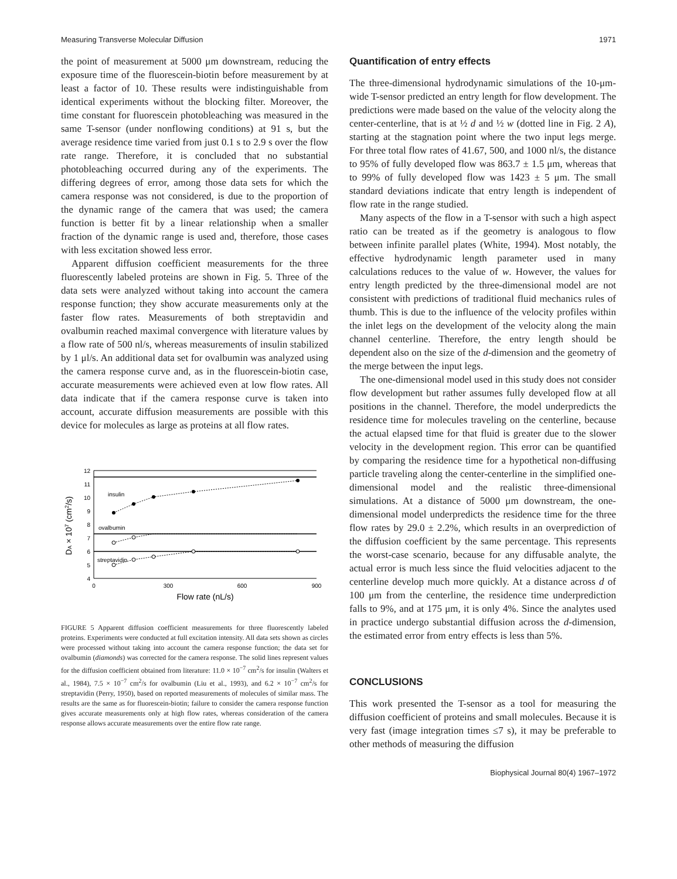Measuring Transverse Molecular Diffusion 1971
the point of measurement at 5000 μm downstream, reducing the exposure time of the fluorescein-biotin before measurement by at least a factor of 10. These results were indistinguishable from identical experiments without the blocking filter. Moreover, the time constant for fluorescein photobleaching was measured in the same T-sensor (under nonflowing conditions) at 91 s, but the average residence time varied from just 0.1 s to 2.9 s over the flow rate range. Therefore, it is concluded that no substantial photobleaching occurred during any of the experiments. The differing degrees of error, among those data sets for which the camera response was not considered, is due to the proportion of the dynamic range of the camera that was used; the camera function is better fit by a linear relationship when a smaller fraction of the dynamic range is used and, therefore, those cases with less excitation showed less error.
Apparent diffusion coefficient measurements for the three fluorescently labeled proteins are shown in Fig. 5. Three of the data sets were analyzed without taking into account the camera response function; they show accurate measurements only at the faster flow rates. Measurements of both streptavidin and ovalbumin reached maximal convergence with literature values by a flow rate of 500 nl/s, whereas measurements of insulin stabilized by 1 μl/s. An additional data set for ovalbumin was analyzed using the camera response curve and, as in the fluorescein-biotin case, accurate measurements were achieved even at low flow rates. All data indicate that if the camera response curve is taken into account, accurate diffusion measurements are possible with this device for molecules as large as proteins at all flow rates.
12
11
10
9
8
7
6
5
4
insulin
ovalbumin
streptavidin
0
300
600
900
Flow rate (nL/s)
DA × 107 (cm2/s)
FIGURE 5 Apparent diffusion coefficient measurements for three fluorescently labeled proteins. Experiments were conducted at full excitation intensity. All data sets shown as circles were processed without taking into account the camera response function; the data set for ovalbumin (diamonds) was corrected for the camera response. The solid lines represent values for the diffusion coefficient obtained from literature: 11.0 × 10<sup>−7</sup> cm<sup>2</sup>/s for insulin (Walters et al., 1984), 7.5 × 10<sup>−7</sup> cm<sup>2</sup>/s for ovalbumin (Liu et al., 1993), and 6.2 × 10<sup>−7</sup> cm<sup>2</sup>/s for streptavidin (Perry, 1950), based on reported measurements of molecules of similar mass. The results are the same as for fluorescein-biotin; failure to consider the camera response function gives accurate measurements only at high flow rates, whereas consideration of the camera response allows accurate measurements over the entire flow rate range.
Quantification of entry effects
The three-dimensional hydrodynamic simulations of the 10-μm-wide T-sensor predicted an entry length for flow development. The predictions were made based on the value of the velocity along the center-centerline, that is at ½ d and ½ w (dotted line in Fig. 2 A), starting at the stagnation point where the two input legs merge. For three total flow rates of 41.67, 500, and 1000 nl/s, the distance to 95% of fully developed flow was 863.7 ± 1.5 μm, whereas that to 99% of fully developed flow was 1423 ± 5 μm. The small standard deviations indicate that entry length is independent of flow rate in the range studied.
Many aspects of the flow in a T-sensor with such a high aspect ratio can be treated as if the geometry is analogous to flow between infinite parallel plates (White, 1994). Most notably, the effective hydrodynamic length parameter used in many calculations reduces to the value of w. However, the values for entry length predicted by the three-dimensional model are not consistent with predictions of traditional fluid mechanics rules of thumb. This is due to the influence of the velocity profiles within the inlet legs on the development of the velocity along the main channel centerline. Therefore, the entry length should be dependent also on the size of the d-dimension and the geometry of the merge between the input legs.
The one-dimensional model used in this study does not consider flow development but rather assumes fully developed flow at all positions in the channel. Therefore, the model underpredicts the residence time for molecules traveling on the centerline, because the actual elapsed time for that fluid is greater due to the slower velocity in the development region. This error can be quantified by comparing the residence time for a hypothetical non-diffusing particle traveling along the center-centerline in the simplified one-dimensional model and the realistic three-dimensional simulations. At a distance of 5000 μm downstream, the one-dimensional model underpredicts the residence time for the three flow rates by 29.0 ± 2.2%, which results in an overprediction of the diffusion coefficient by the same percentage. This represents the worst-case scenario, because for any diffusable analyte, the actual error is much less since the fluid velocities adjacent to the centerline develop much more quickly. At a distance across d of 100 μm from the centerline, the residence time underprediction falls to 9%, and at 175 μm, it is only 4%. Since the analytes used in practice undergo substantial diffusion across the d-dimension, the estimated error from entry effects is less than 5%.
CONCLUSIONS
This work presented the T-sensor as a tool for measuring the diffusion coefficient of proteins and small molecules. Because it is very fast (image integration times ≤7 s), it may be preferable to other methods of measuring the diffusion
Biophysical Journal 80(4) 1967–1972